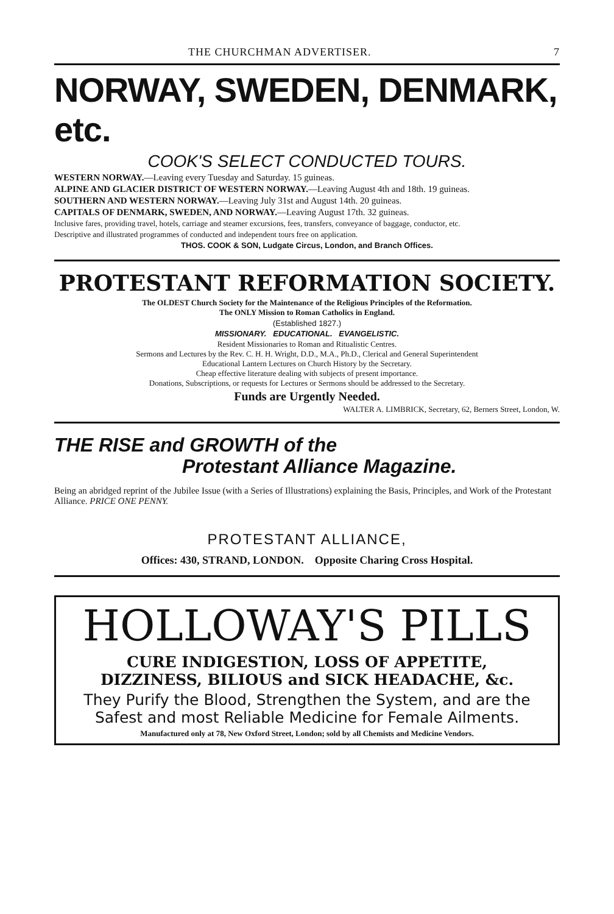THE CHURCHMAN ADVERTISER. 7
NORWAY, SWEDEN, DENMARK, etc.
COOK'S SELECT CONDUCTED TOURS.
WESTERN NORWAY.—Leaving every Tuesday and Saturday. 15 guineas.
ALPINE AND GLACIER DISTRICT OF WESTERN NORWAY.—Leaving August 4th and 18th. 19 guineas.
SOUTHERN AND WESTERN NORWAY.—Leaving July 31st and August 14th. 20 guineas.
CAPITALS OF DENMARK, SWEDEN, AND NORWAY.—Leaving August 17th. 32 guineas.
Inclusive fares, providing travel, hotels, carriage and steamer excursions, fees, transfers, conveyance of baggage, conductor, etc.
Descriptive and illustrated programmes of conducted and independent tours free on application.
THOS. COOK & SON, Ludgate Circus, London, and Branch Offices.
PROTESTANT REFORMATION SOCIETY.
The OLDEST Church Society for the Maintenance of the Religious Principles of the Reformation.
The ONLY Mission to Roman Catholics in England.
(Established 1827.)
MISSIONARY. EDUCATIONAL. EVANGELISTIC.
Resident Missionaries to Roman and Ritualistic Centres.
Sermons and Lectures by the Rev. C. H. H. Wright, D.D., M.A., Ph.D., Clerical and General Superintendent
Educational Lantern Lectures on Church History by the Secretary.
Cheap effective literature dealing with subjects of present importance.
Donations, Subscriptions, or requests for Lectures or Sermons should be addressed to the Secretary.
Funds are Urgently Needed.
WALTER A. LIMBRICK, Secretary, 62, Berners Street, London, W.
THE RISE and GROWTH of the
Protestant Alliance Magazine.
Being an abridged reprint of the Jubilee Issue (with a Series of Illustrations) explaining the Basis, Principles, and Work of the Protestant Alliance. PRICE ONE PENNY.
PROTESTANT ALLIANCE,
Offices: 430, STRAND, LONDON. Opposite Charing Cross Hospital.
HOLLOWAY'S PILLS
CURE INDIGESTION, LOSS OF APPETITE,
DIZZINESS, BILIOUS and SICK HEADACHE, &c.
They Purify the Blood, Strengthen the System, and are the Safest and most Reliable Medicine for Female Ailments.
Manufactured only at 78, New Oxford Street, London; sold by all Chemists and Medicine Vendors.